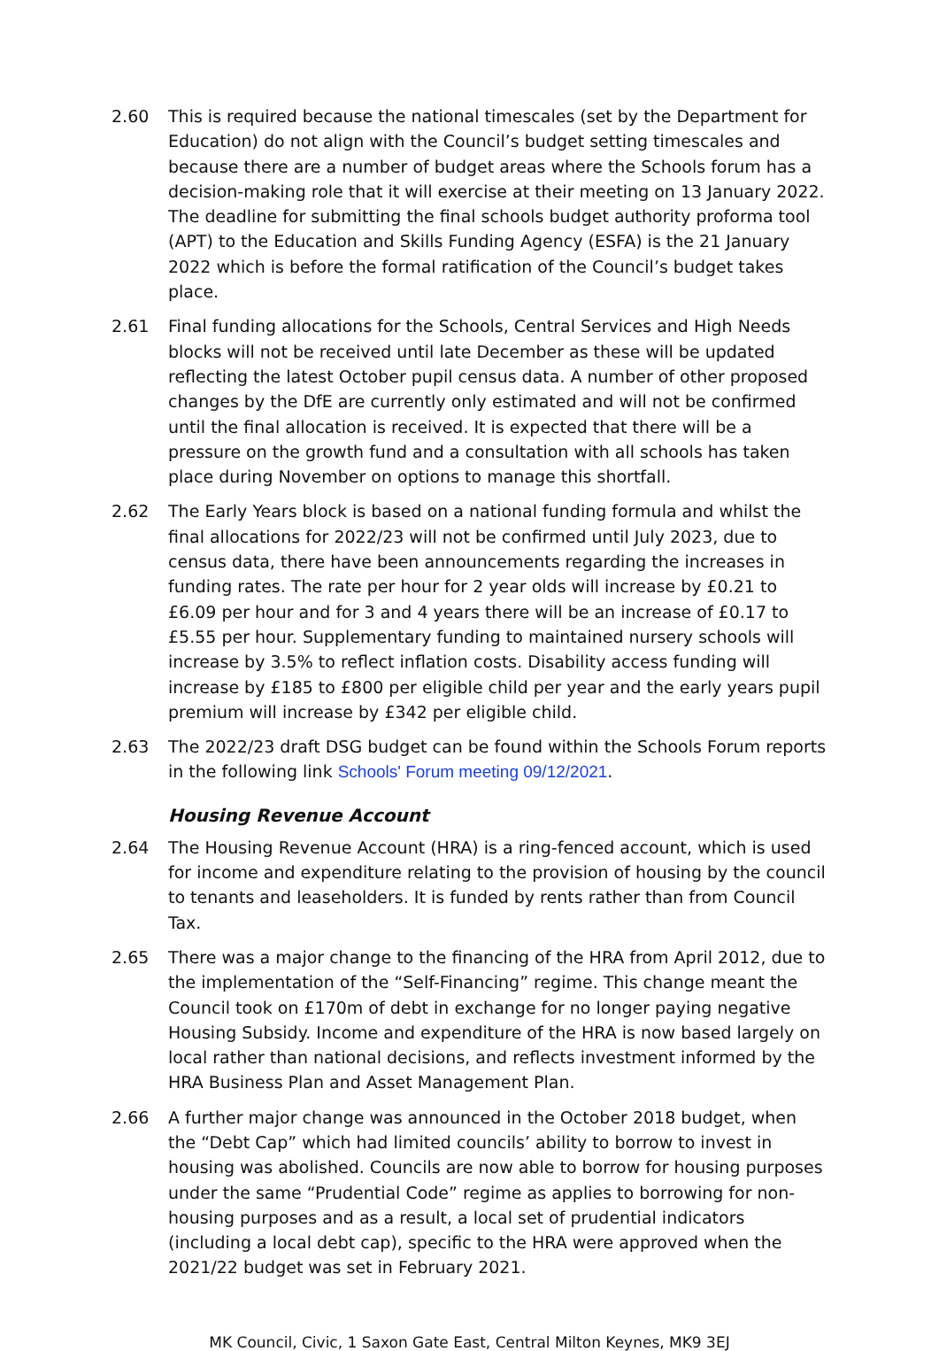2.60 This is required because the national timescales (set by the Department for Education) do not align with the Council’s budget setting timescales and because there are a number of budget areas where the Schools forum has a decision-making role that it will exercise at their meeting on 13 January 2022. The deadline for submitting the final schools budget authority proforma tool (APT) to the Education and Skills Funding Agency (ESFA) is the 21 January 2022 which is before the formal ratification of the Council’s budget takes place.
2.61 Final funding allocations for the Schools, Central Services and High Needs blocks will not be received until late December as these will be updated reflecting the latest October pupil census data. A number of other proposed changes by the DfE are currently only estimated and will not be confirmed until the final allocation is received. It is expected that there will be a pressure on the growth fund and a consultation with all schools has taken place during November on options to manage this shortfall.
2.62 The Early Years block is based on a national funding formula and whilst the final allocations for 2022/23 will not be confirmed until July 2023, due to census data, there have been announcements regarding the increases in funding rates. The rate per hour for 2 year olds will increase by £0.21 to £6.09 per hour and for 3 and 4 years there will be an increase of £0.17 to £5.55 per hour. Supplementary funding to maintained nursery schools will increase by 3.5% to reflect inflation costs. Disability access funding will increase by £185 to £800 per eligible child per year and the early years pupil premium will increase by £342 per eligible child.
2.63 The 2022/23 draft DSG budget can be found within the Schools Forum reports in the following link Schools' Forum meeting 09/12/2021.
Housing Revenue Account
2.64 The Housing Revenue Account (HRA) is a ring-fenced account, which is used for income and expenditure relating to the provision of housing by the council to tenants and leaseholders. It is funded by rents rather than from Council Tax.
2.65 There was a major change to the financing of the HRA from April 2012, due to the implementation of the “Self-Financing” regime. This change meant the Council took on £170m of debt in exchange for no longer paying negative Housing Subsidy. Income and expenditure of the HRA is now based largely on local rather than national decisions, and reflects investment informed by the HRA Business Plan and Asset Management Plan.
2.66 A further major change was announced in the October 2018 budget, when the “Debt Cap” which had limited councils’ ability to borrow to invest in housing was abolished. Councils are now able to borrow for housing purposes under the same “Prudential Code” regime as applies to borrowing for non-housing purposes and as a result, a local set of prudential indicators (including a local debt cap), specific to the HRA were approved when the 2021/22 budget was set in February 2021.
MK Council, Civic, 1 Saxon Gate East, Central Milton Keynes, MK9 3EJ